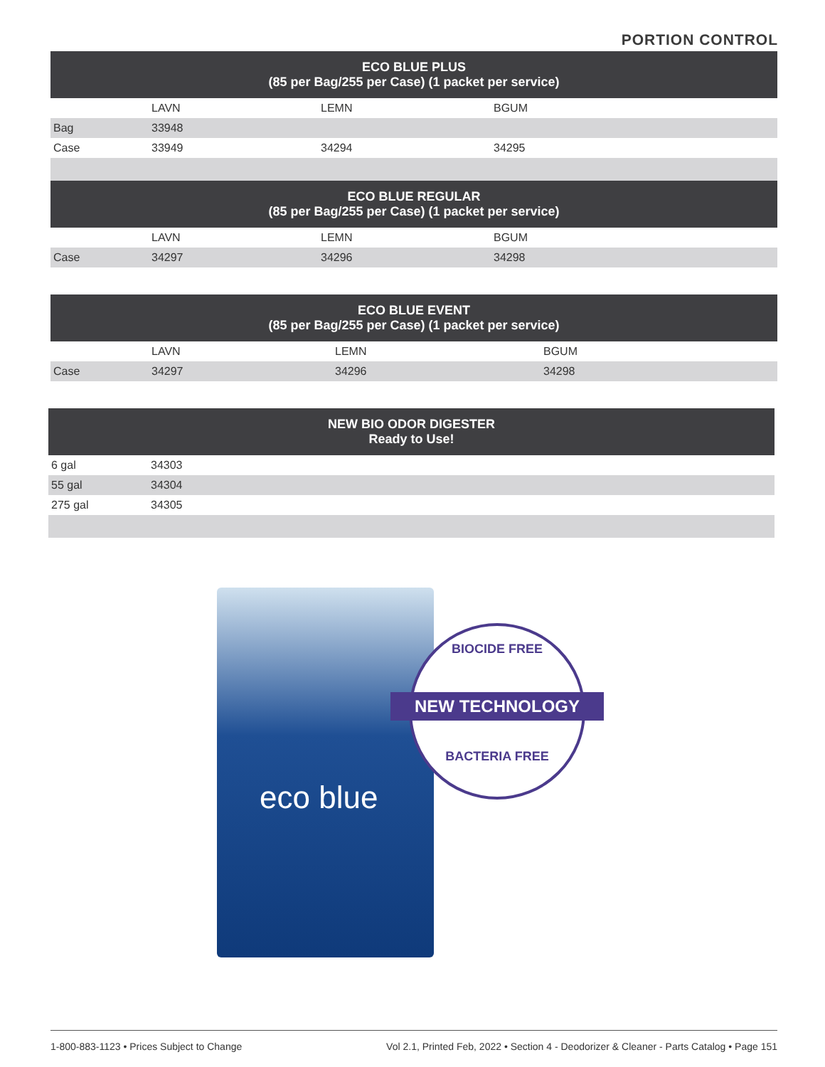PORTION CONTROL
| ECO BLUE PLUS (85 per Bag/255 per Case) (1 packet per service) | | | |
| --- | --- | --- | --- |
| | LAVN | LEMN | BGUM |
| Bag | 33948 | | |
| Case | 33949 | 34294 | 34295 |
| ECO BLUE REGULAR (85 per Bag/255 per Case) (1 packet per service) | | | |
| | LAVN | LEMN | BGUM |
| Case | 34297 | 34296 | 34298 |
| ECO BLUE EVENT (85 per Bag/255 per Case) (1 packet per service) | | | |
| --- | --- | --- | --- |
| | LAVN | LEMN | BGUM |
| Case | 34297 | 34296 | 34298 |
| NEW BIO ODOR DIGESTER Ready to Use! | |
| --- | --- |
| 6 gal | 34303 |
| 55 gal | 34304 |
| 275 gal | 34305 |
eco blue
BIOCIDE FREE
NEW TECHNOLOGY
BACTERIA FREE
1-800-883-1123 • Prices Subject to Change Vol 2.1, Printed Feb, 2022 • Section 4 - Deodorizer & Cleaner - Parts Catalog • Page 151